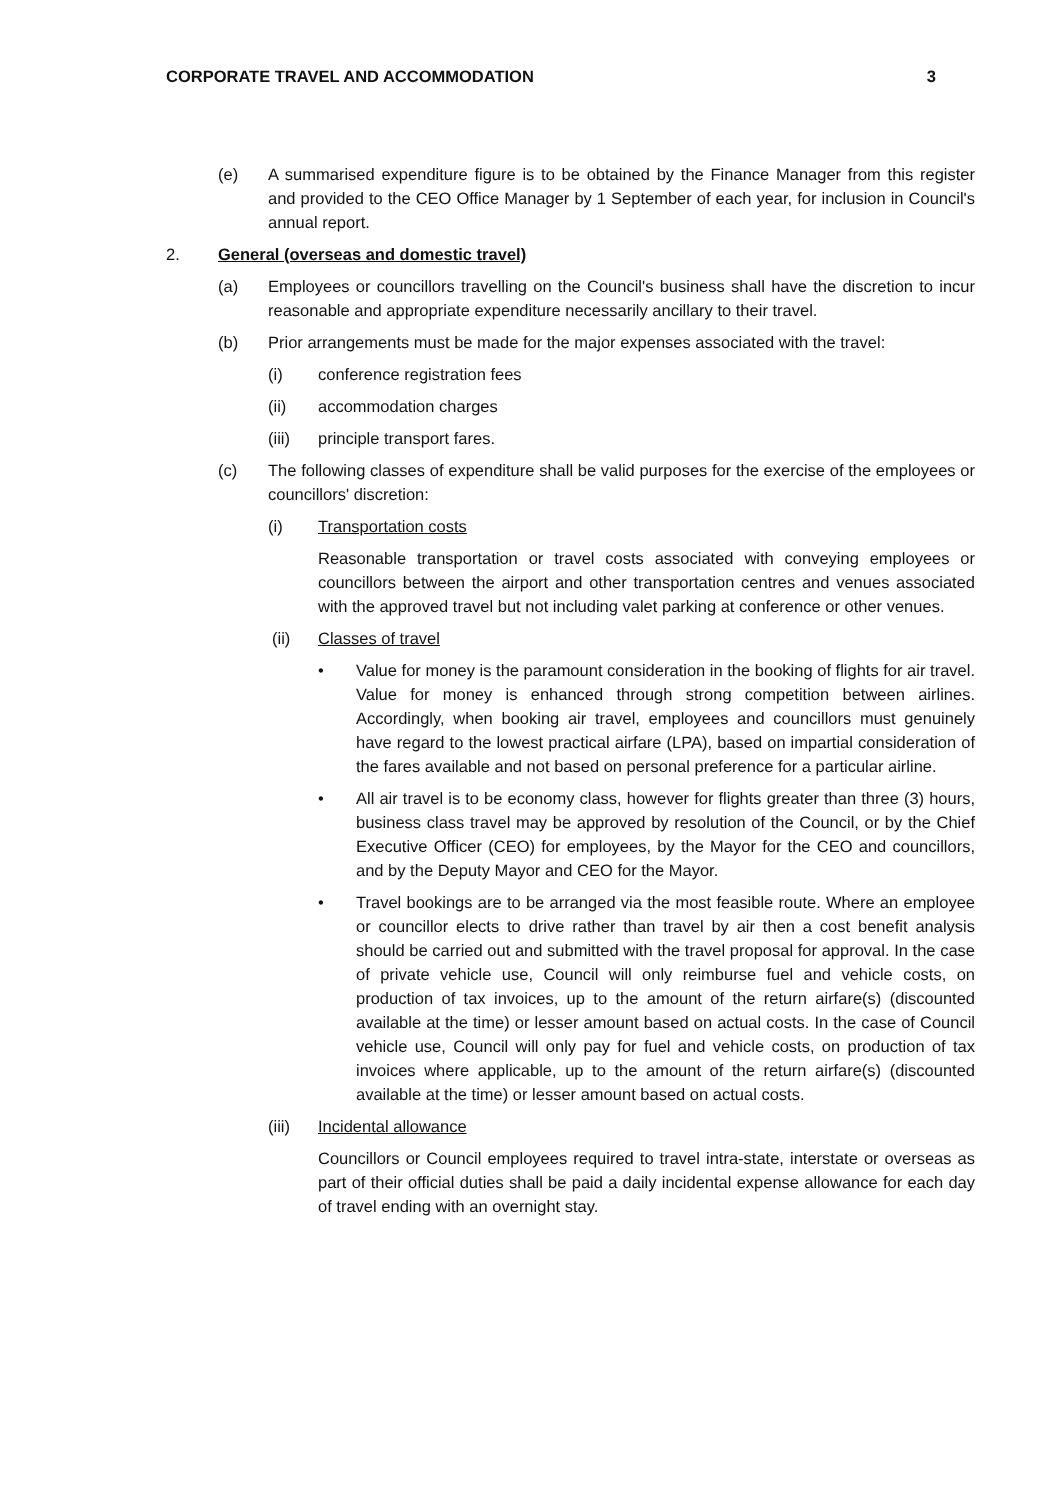CORPORATE TRAVEL AND ACCOMMODATION 3
(e) A summarised expenditure figure is to be obtained by the Finance Manager from this register and provided to the CEO Office Manager by 1 September of each year, for inclusion in Council's annual report.
2. General (overseas and domestic travel)
(a) Employees or councillors travelling on the Council's business shall have the discretion to incur reasonable and appropriate expenditure necessarily ancillary to their travel.
(b) Prior arrangements must be made for the major expenses associated with the travel:
(i) conference registration fees
(ii) accommodation charges
(iii) principle transport fares.
(c) The following classes of expenditure shall be valid purposes for the exercise of the employees or councillors' discretion:
(i) Transportation costs
Reasonable transportation or travel costs associated with conveying employees or councillors between the airport and other transportation centres and venues associated with the approved travel but not including valet parking at conference or other venues.
(ii) Classes of travel
• Value for money is the paramount consideration in the booking of flights for air travel. Value for money is enhanced through strong competition between airlines. Accordingly, when booking air travel, employees and councillors must genuinely have regard to the lowest practical airfare (LPA), based on impartial consideration of the fares available and not based on personal preference for a particular airline.
• All air travel is to be economy class, however for flights greater than three (3) hours, business class travel may be approved by resolution of the Council, or by the Chief Executive Officer (CEO) for employees, by the Mayor for the CEO and councillors, and by the Deputy Mayor and CEO for the Mayor.
• Travel bookings are to be arranged via the most feasible route. Where an employee or councillor elects to drive rather than travel by air then a cost benefit analysis should be carried out and submitted with the travel proposal for approval. In the case of private vehicle use, Council will only reimburse fuel and vehicle costs, on production of tax invoices, up to the amount of the return airfare(s) (discounted available at the time) or lesser amount based on actual costs. In the case of Council vehicle use, Council will only pay for fuel and vehicle costs, on production of tax invoices where applicable, up to the amount of the return airfare(s) (discounted available at the time) or lesser amount based on actual costs.
(iii) Incidental allowance
Councillors or Council employees required to travel intra-state, interstate or overseas as part of their official duties shall be paid a daily incidental expense allowance for each day of travel ending with an overnight stay.